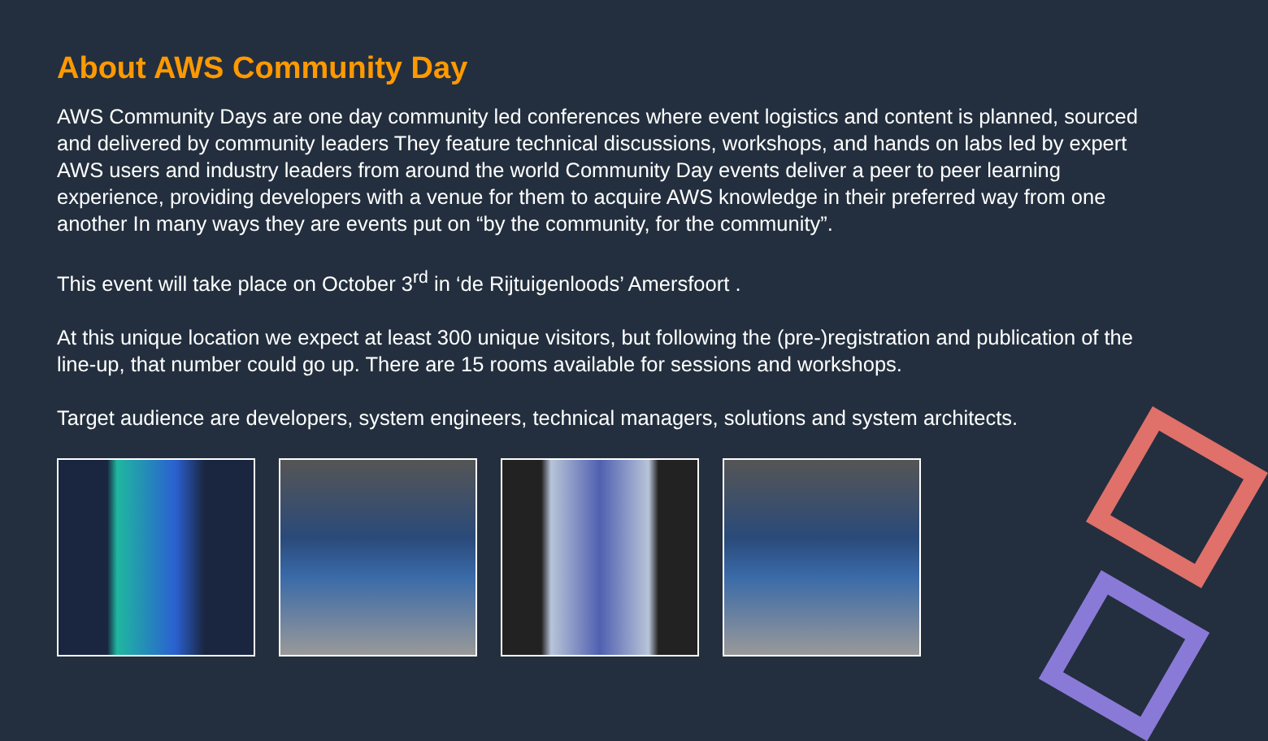About AWS Community Day
AWS Community Days are one day community led conferences where event logistics and content is planned, sourced and delivered by community leaders They feature technical discussions, workshops, and hands on labs led by expert AWS users and industry leaders from around the world Community Day events deliver a peer to peer learning experience, providing developers with a venue for them to acquire AWS knowledge in their preferred way from one another In many ways they are events put on “by the community, for the community”.
This event will take place on October 3<sup>rd</sup> in ‘de Rijtuigenloods’ Amersfoort .
At this unique location we expect at least 300 unique visitors, but following the (pre-)registration and publication of the line-up, that number could go up. There are 15 rooms available for sessions and workshops.
Target audience are developers, system engineers, technical managers, solutions and system architects.